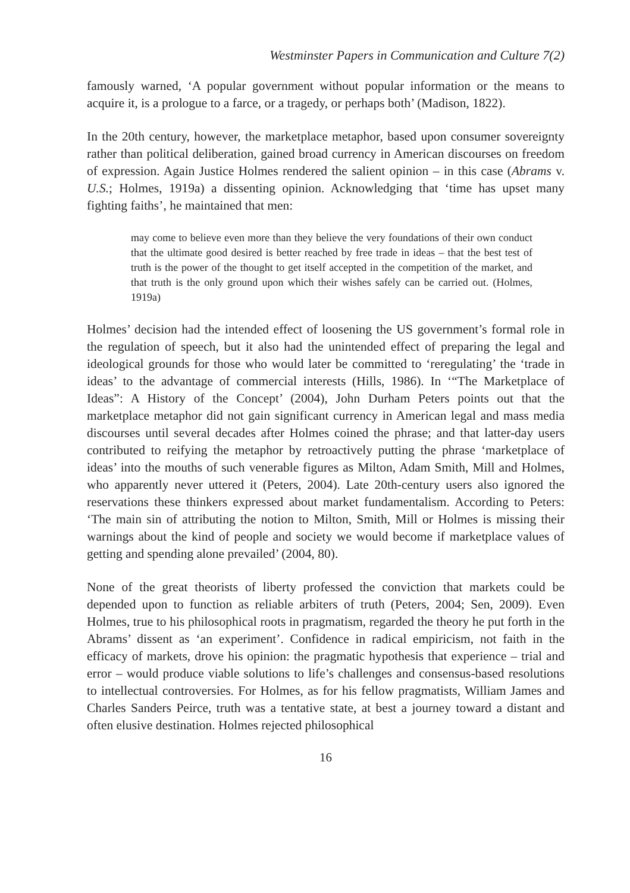Westminster Papers in Communication and Culture 7(2)
famously warned, ‘A popular government without popular information or the means to acquire it, is a prologue to a farce, or a tragedy, or perhaps both’ (Madison, 1822).
In the 20th century, however, the marketplace metaphor, based upon consumer sovereignty rather than political deliberation, gained broad currency in American discourses on freedom of expression. Again Justice Holmes rendered the salient opinion – in this case (Abrams v. U.S.; Holmes, 1919a) a dissenting opinion. Acknowledging that ‘time has upset many fighting faiths’, he maintained that men:
may come to believe even more than they believe the very foundations of their own conduct that the ultimate good desired is better reached by free trade in ideas – that the best test of truth is the power of the thought to get itself accepted in the competition of the market, and that truth is the only ground upon which their wishes safely can be carried out. (Holmes, 1919a)
Holmes’ decision had the intended effect of loosening the US government’s formal role in the regulation of speech, but it also had the unintended effect of preparing the legal and ideological grounds for those who would later be committed to ‘reregulating’ the ‘trade in ideas’ to the advantage of commercial interests (Hills, 1986). In ‘“The Marketplace of Ideas”: A History of the Concept’ (2004), John Durham Peters points out that the marketplace metaphor did not gain significant currency in American legal and mass media discourses until several decades after Holmes coined the phrase; and that latter-day users contributed to reifying the metaphor by retroactively putting the phrase ‘marketplace of ideas’ into the mouths of such venerable figures as Milton, Adam Smith, Mill and Holmes, who apparently never uttered it (Peters, 2004). Late 20th-century users also ignored the reservations these thinkers expressed about market fundamentalism. According to Peters: ‘The main sin of attributing the notion to Milton, Smith, Mill or Holmes is missing their warnings about the kind of people and society we would become if marketplace values of getting and spending alone prevailed’ (2004, 80).
None of the great theorists of liberty professed the conviction that markets could be depended upon to function as reliable arbiters of truth (Peters, 2004; Sen, 2009). Even Holmes, true to his philosophical roots in pragmatism, regarded the theory he put forth in the Abrams’ dissent as ‘an experiment’. Confidence in radical empiricism, not faith in the efficacy of markets, drove his opinion: the pragmatic hypothesis that experience – trial and error – would produce viable solutions to life’s challenges and consensus-based resolutions to intellectual controversies. For Holmes, as for his fellow pragmatists, William James and Charles Sanders Peirce, truth was a tentative state, at best a journey toward a distant and often elusive destination. Holmes rejected philosophical
16